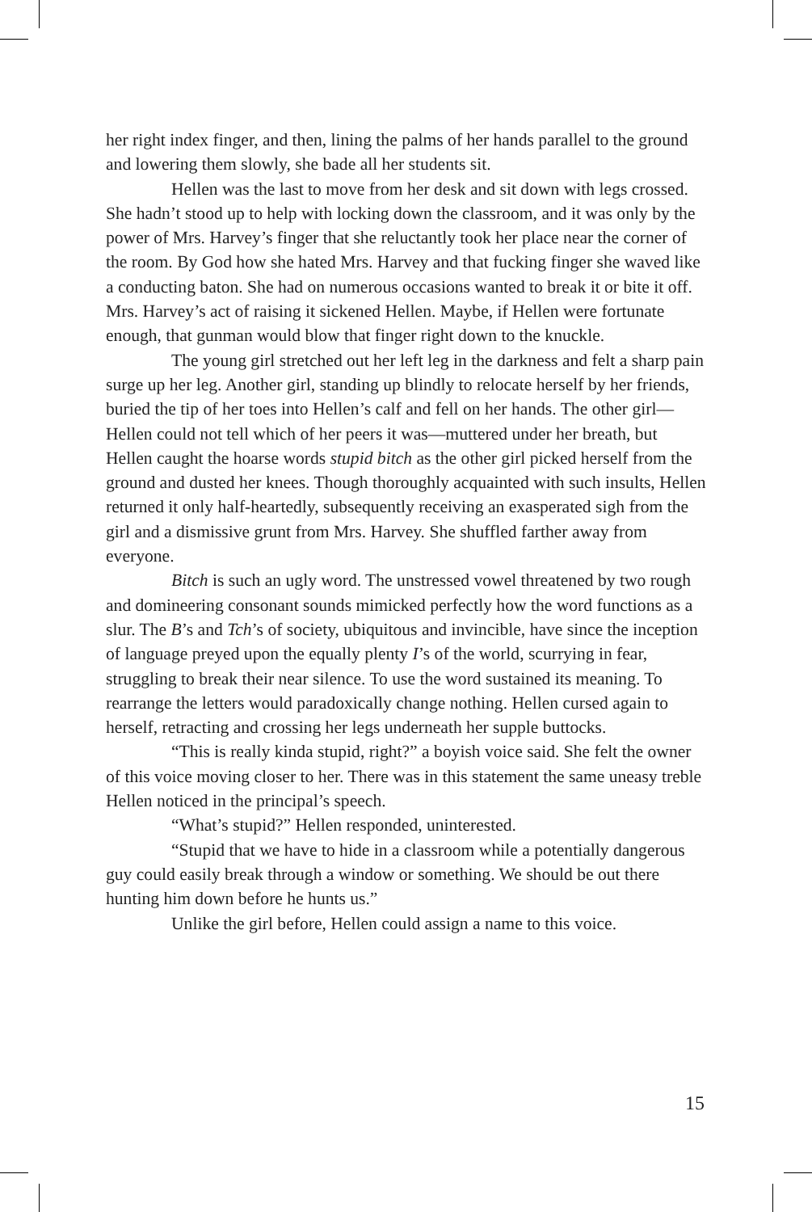her right index finger, and then, lining the palms of her hands parallel to the ground and lowering them slowly, she bade all her students sit.
Hellen was the last to move from her desk and sit down with legs crossed. She hadn’t stood up to help with locking down the classroom, and it was only by the power of Mrs. Harvey’s finger that she reluctantly took her place near the corner of the room. By God how she hated Mrs. Harvey and that fucking finger she waved like a conducting baton. She had on numerous occasions wanted to break it or bite it off. Mrs. Harvey’s act of raising it sickened Hellen. Maybe, if Hellen were fortunate enough, that gunman would blow that finger right down to the knuckle.
The young girl stretched out her left leg in the darkness and felt a sharp pain surge up her leg. Another girl, standing up blindly to relocate herself by her friends, buried the tip of her toes into Hellen’s calf and fell on her hands. The other girl—Hellen could not tell which of her peers it was—muttered under her breath, but Hellen caught the hoarse words stupid bitch as the other girl picked herself from the ground and dusted her knees. Though thoroughly acquainted with such insults, Hellen returned it only half-heartedly, subsequently receiving an exasperated sigh from the girl and a dismissive grunt from Mrs. Harvey. She shuffled farther away from everyone.
Bitch is such an ugly word. The unstressed vowel threatened by two rough and domineering consonant sounds mimicked perfectly how the word functions as a slur. The B’s and Tch’s of society, ubiquitous and invincible, have since the inception of language preyed upon the equally plenty I’s of the world, scurrying in fear, struggling to break their near silence. To use the word sustained its meaning. To rearrange the letters would paradoxically change nothing. Hellen cursed again to herself, retracting and crossing her legs underneath her supple buttocks.
“This is really kinda stupid, right?” a boyish voice said. She felt the owner of this voice moving closer to her. There was in this statement the same uneasy treble Hellen noticed in the principal’s speech.
“What’s stupid?” Hellen responded, uninterested.
“Stupid that we have to hide in a classroom while a potentially dangerous guy could easily break through a window or something. We should be out there hunting him down before he hunts us.”
Unlike the girl before, Hellen could assign a name to this voice.
15